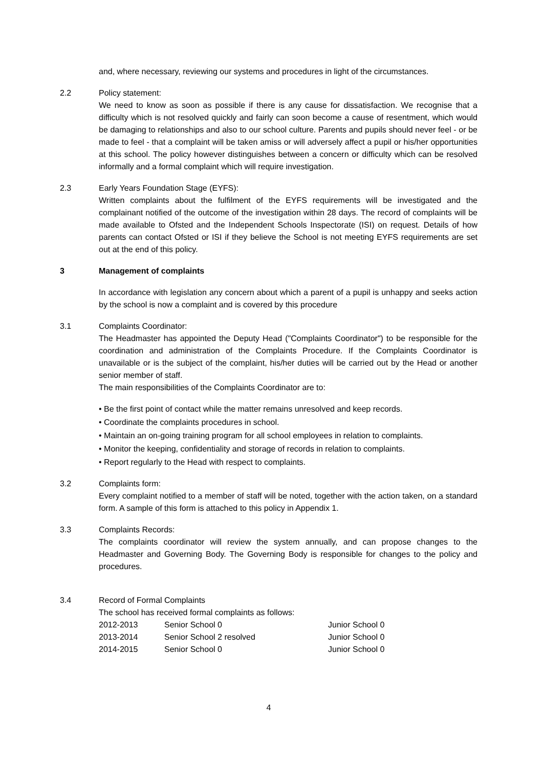and, where necessary, reviewing our systems and procedures in light of the circumstances.
2.2 Policy statement:
We need to know as soon as possible if there is any cause for dissatisfaction. We recognise that a difficulty which is not resolved quickly and fairly can soon become a cause of resentment, which would be damaging to relationships and also to our school culture. Parents and pupils should never feel - or be made to feel - that a complaint will be taken amiss or will adversely affect a pupil or his/her opportunities at this school. The policy however distinguishes between a concern or difficulty which can be resolved informally and a formal complaint which will require investigation.
2.3 Early Years Foundation Stage (EYFS):
Written complaints about the fulfilment of the EYFS requirements will be investigated and the complainant notified of the outcome of the investigation within 28 days. The record of complaints will be made available to Ofsted and the Independent Schools Inspectorate (ISI) on request. Details of how parents can contact Ofsted or ISI if they believe the School is not meeting EYFS requirements are set out at the end of this policy.
3 Management of complaints
In accordance with legislation any concern about which a parent of a pupil is unhappy and seeks action by the school is now a complaint and is covered by this procedure
3.1 Complaints Coordinator:
The Headmaster has appointed the Deputy Head ("Complaints Coordinator") to be responsible for the coordination and administration of the Complaints Procedure. If the Complaints Coordinator is unavailable or is the subject of the complaint, his/her duties will be carried out by the Head or another senior member of staff.
The main responsibilities of the Complaints Coordinator are to:
• Be the first point of contact while the matter remains unresolved and keep records.
• Coordinate the complaints procedures in school.
• Maintain an on-going training program for all school employees in relation to complaints.
• Monitor the keeping, confidentiality and storage of records in relation to complaints.
• Report regularly to the Head with respect to complaints.
3.2 Complaints form:
Every complaint notified to a member of staff will be noted, together with the action taken, on a standard form. A sample of this form is attached to this policy in Appendix 1.
3.3 Complaints Records:
The complaints coordinator will review the system annually, and can propose changes to the Headmaster and Governing Body. The Governing Body is responsible for changes to the policy and procedures.
3.4 Record of Formal Complaints
The school has received formal complaints as follows:
| 2012-2013 | Senior School 0 | Junior School 0 |
| 2013-2014 | Senior School 2 resolved | Junior School 0 |
| 2014-2015 | Senior School 0 | Junior School 0 |
4